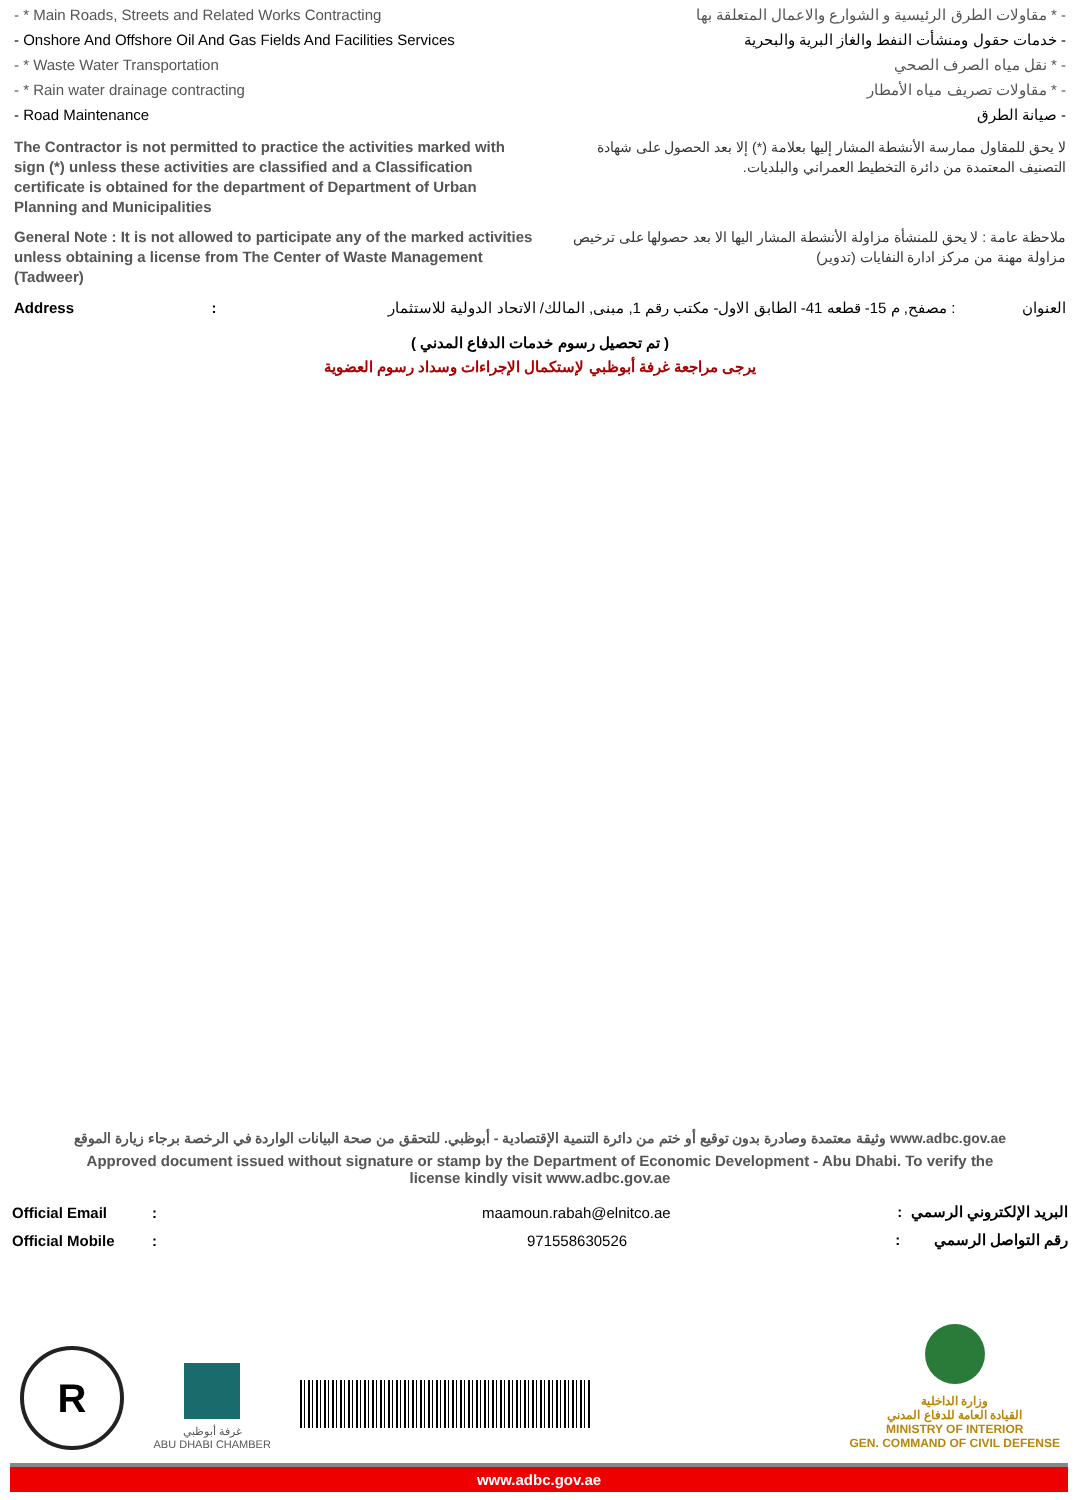- * Main Roads, Streets and Related Works Contracting - * مقاولات الطرق الرئيسية و الشوارع والاعمال المتعلقة بها
- Onshore And Offshore Oil And Gas Fields And Facilities Services - خدمات حقول ومنشأت النفط والغاز البرية والبحرية
- * Waste Water Transportation - * نقل مياه الصرف الصحي
- * Rain water drainage contracting - * مقاولات تصريف مياه الأمطار
- Road Maintenance - صيانة الطرق
The Contractor is not permitted to practice the activities marked with sign (*) unless these activities are classified and a Classification certificate is obtained for the department of Department of Urban Planning and Municipalities
لا يحق للمقاول ممارسة الأنشطة المشار إليها بعلامة (*) إلا بعد الحصول على شهادة التصنيف المعتمدة من دائرة التخطيط العمراني والبلديات.
General Note : It is not allowed to participate any of the marked activities unless obtaining a license from The Center of Waste Management (Tadweer)
ملاحظة عامة : لا يحق للمنشأة مزاولة الأنشطة المشار اليها الا بعد حصولها على ترخيص مزاولة مهنة من مركز ادارة النفايات (تدوير)
Address : العنوان : مصفح, م 15- قطعه 41- الطابق الاول- مكتب رقم 1, مبنى, المالك/ الاتحاد الدولية للاستثمار
( تم تحصيل رسوم خدمات الدفاع المدني )
يرجى مراجعة غرفة أبوظبي لإستكمال الإجراءات وسداد رسوم العضوية
وثيقة معتمدة وصادرة بدون توقيع أو ختم من دائرة التنمية الإقتصادية - أبوظبي. للتحقق من صحة البيانات الواردة في الرخصة برجاء زيارة الموقع www.adbc.gov.ae
Approved document issued without signature or stamp by the Department of Economic Development - Abu Dhabi. To verify the license kindly visit www.adbc.gov.ae
Official Email: maamoun.rabah@elnitco.ae البريد الإلكتروني الرسمي :
Official Mobile: 971558630526 رقم التواصل الرسمي :
R
غرفة أبوظبي
ABU DHABI CHAMBER
وزارة الداخلية
القيادة العامة للدفاع المدني
MINISTRY OF INTERIOR
GEN. COMMAND OF CIVIL DEFENSE
www.adbc.gov.ae